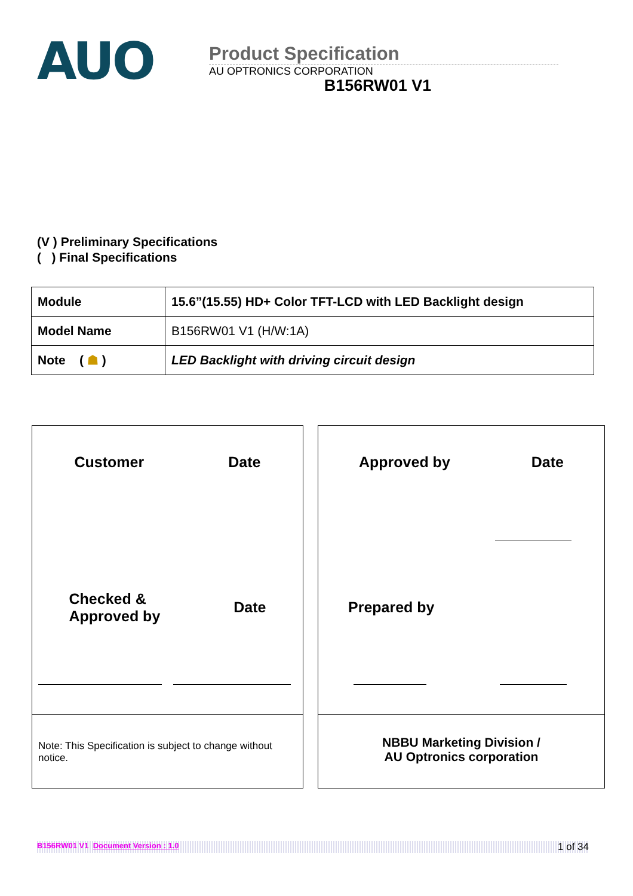AUO
Product Specification
AU OPTRONICS CORPORATION
B156RW01 V1
(V ) Preliminary Specifications
( ) Final Specifications
| Module | 15.6”(15.55) HD+ Color TFT-LCD with LED Backlight design |
| Model Name | B156RW01 V1 (H/W:1A) |
| Note ( ☗ ) | LED Backlight with driving circuit design |
Customer Date
Checked &
Approved by Date
Note: This Specification is subject to change without notice.
Approved by Date
Prepared by
NBBU Marketing Division /
AU Optronics corporation
B156RW01 V1 Document Version : 1.0 1 of 34